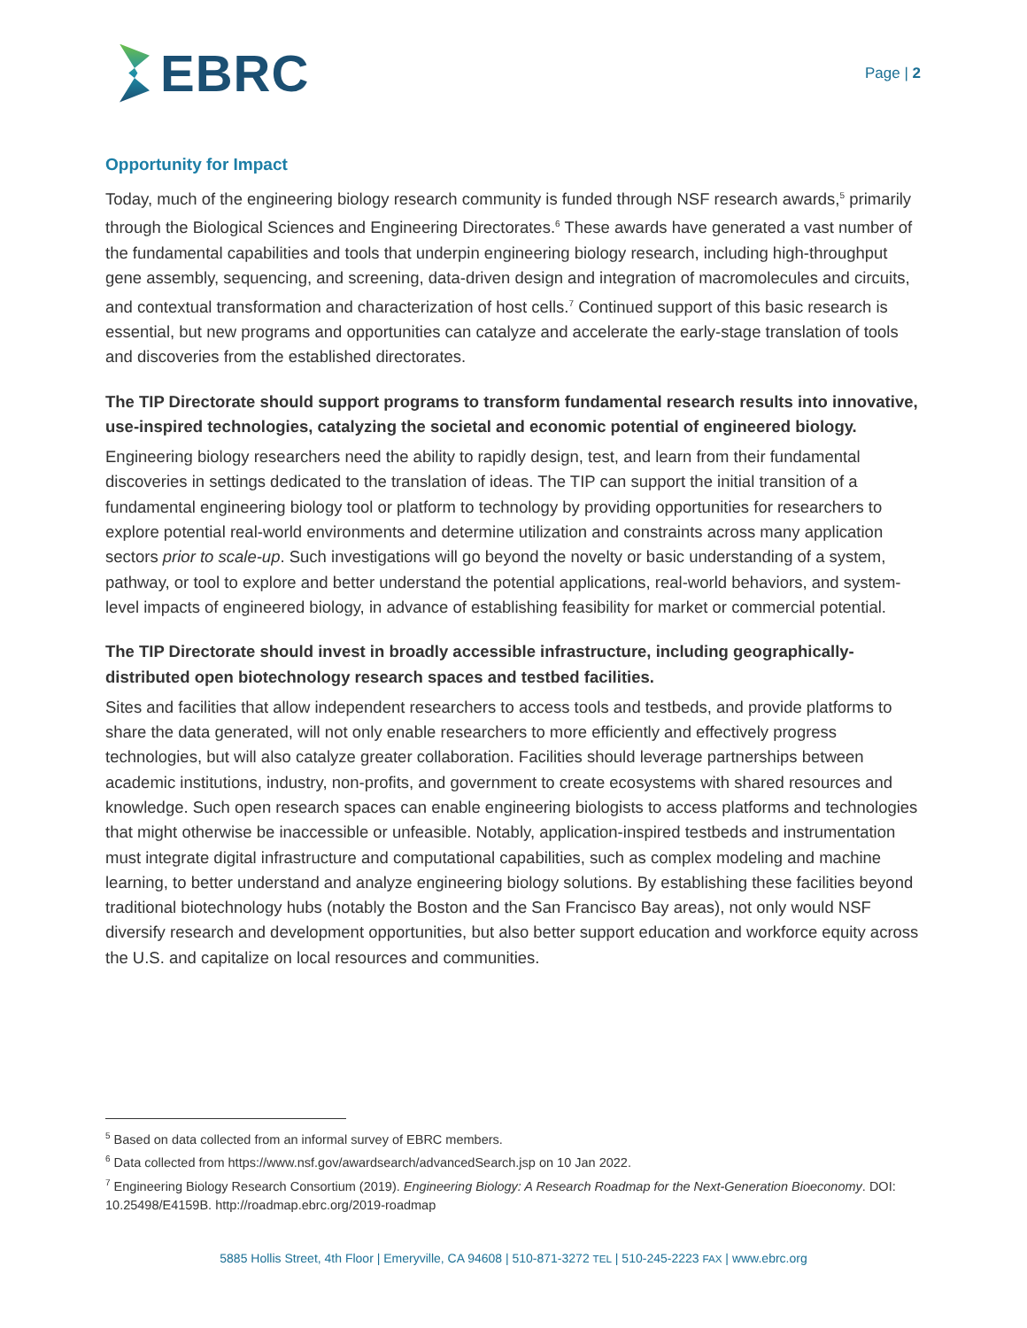EBRC
Page | 2
Opportunity for Impact
Today, much of the engineering biology research community is funded through NSF research awards,<sup>5</sup> primarily through the Biological Sciences and Engineering Directorates.<sup>6</sup> These awards have generated a vast number of the fundamental capabilities and tools that underpin engineering biology research, including high-throughput gene assembly, sequencing, and screening, data-driven design and integration of macromolecules and circuits, and contextual transformation and characterization of host cells.<sup>7</sup> Continued support of this basic research is essential, but new programs and opportunities can catalyze and accelerate the early-stage translation of tools and discoveries from the established directorates.
The TIP Directorate should support programs to transform fundamental research results into innovative, use-inspired technologies, catalyzing the societal and economic potential of engineered biology.
Engineering biology researchers need the ability to rapidly design, test, and learn from their fundamental discoveries in settings dedicated to the translation of ideas. The TIP can support the initial transition of a fundamental engineering biology tool or platform to technology by providing opportunities for researchers to explore potential real-world environments and determine utilization and constraints across many application sectors prior to scale-up. Such investigations will go beyond the novelty or basic understanding of a system, pathway, or tool to explore and better understand the potential applications, real-world behaviors, and system-level impacts of engineered biology, in advance of establishing feasibility for market or commercial potential.
The TIP Directorate should invest in broadly accessible infrastructure, including geographically-distributed open biotechnology research spaces and testbed facilities.
Sites and facilities that allow independent researchers to access tools and testbeds, and provide platforms to share the data generated, will not only enable researchers to more efficiently and effectively progress technologies, but will also catalyze greater collaboration. Facilities should leverage partnerships between academic institutions, industry, non-profits, and government to create ecosystems with shared resources and knowledge. Such open research spaces can enable engineering biologists to access platforms and technologies that might otherwise be inaccessible or unfeasible. Notably, application-inspired testbeds and instrumentation must integrate digital infrastructure and computational capabilities, such as complex modeling and machine learning, to better understand and analyze engineering biology solutions. By establishing these facilities beyond traditional biotechnology hubs (notably the Boston and the San Francisco Bay areas), not only would NSF diversify research and development opportunities, but also better support education and workforce equity across the U.S. and capitalize on local resources and communities.
<sup>5</sup> Based on data collected from an informal survey of EBRC members.
<sup>6</sup> Data collected from https://www.nsf.gov/awardsearch/advancedSearch.jsp on 10 Jan 2022.
<sup>7</sup> Engineering Biology Research Consortium (2019). Engineering Biology: A Research Roadmap for the Next-Generation Bioeconomy. DOI: 10.25498/E4159B. http://roadmap.ebrc.org/2019-roadmap
5885 Hollis Street, 4th Floor | Emeryville, CA 94608 | 510-871-3272 TEL | 510-245-2223 FAX | www.ebrc.org